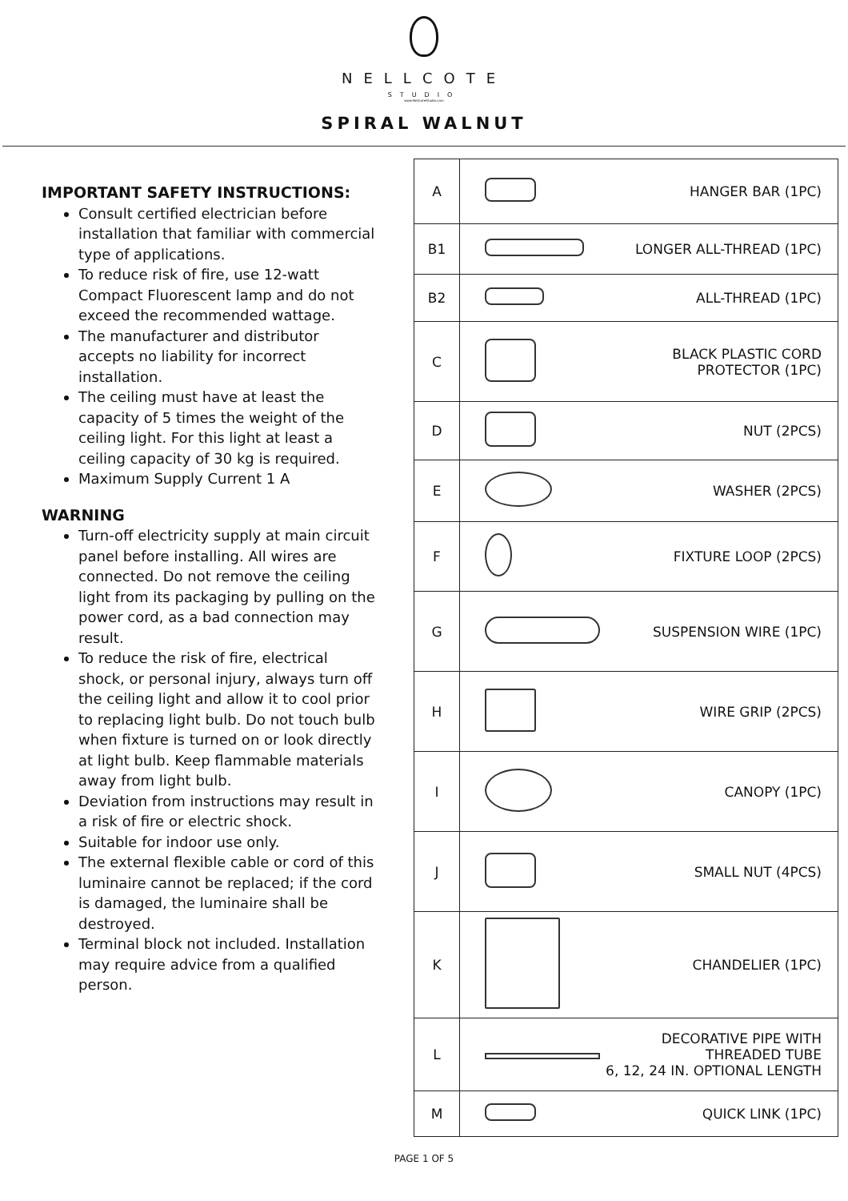NELLCOTE
STUDIO
www.NellcoteStudio.com
SPIRAL WALNUT
IMPORTANT SAFETY INSTRUCTIONS:
Consult certified electrician before installation that familiar with commercial type of applications.
To reduce risk of fire, use 12-watt Compact Fluorescent lamp and do not exceed the recommended wattage.
The manufacturer and distributor accepts no liability for incorrect installation.
The ceiling must have at least the capacity of 5 times the weight of the ceiling light. For this light at least a ceiling capacity of 30 kg is required.
Maximum Supply Current 1 A
WARNING
Turn-off electricity supply at main circuit panel before installing. All wires are connected. Do not remove the ceiling light from its packaging by pulling on the power cord, as a bad connection may result.
To reduce the risk of fire, electrical shock, or personal injury, always turn off the ceiling light and allow it to cool prior to replacing light bulb. Do not touch bulb when fixture is turned on or look directly at light bulb. Keep flammable materials away from light bulb.
Deviation from instructions may result in a risk of fire or electric shock.
Suitable for indoor use only.
The external flexible cable or cord of this luminaire cannot be replaced; if the cord is damaged, the luminaire shall be destroyed.
Terminal block not included. Installation may require advice from a qualified person.
| A | | HANGER BAR (1PC) |
| B1 | | LONGER ALL-THREAD (1PC) |
| B2 | | ALL-THREAD (1PC) |
| C | | BLACK PLASTIC CORD PROTECTOR (1PC) |
| D | | NUT (2PCS) |
| E | | WASHER (2PCS) |
| F | | FIXTURE LOOP (2PCS) |
| G | | SUSPENSION WIRE (1PC) |
| H | | WIRE GRIP (2PCS) |
| I | | CANOPY (1PC) |
| J | | SMALL NUT (4PCS) |
| K | | CHANDELIER (1PC) |
| L | | DECORATIVE PIPE WITH THREADED TUBE 6, 12, 24 IN. OPTIONAL LENGTH |
| M | | QUICK LINK (1PC) |
PAGE 1 OF 5